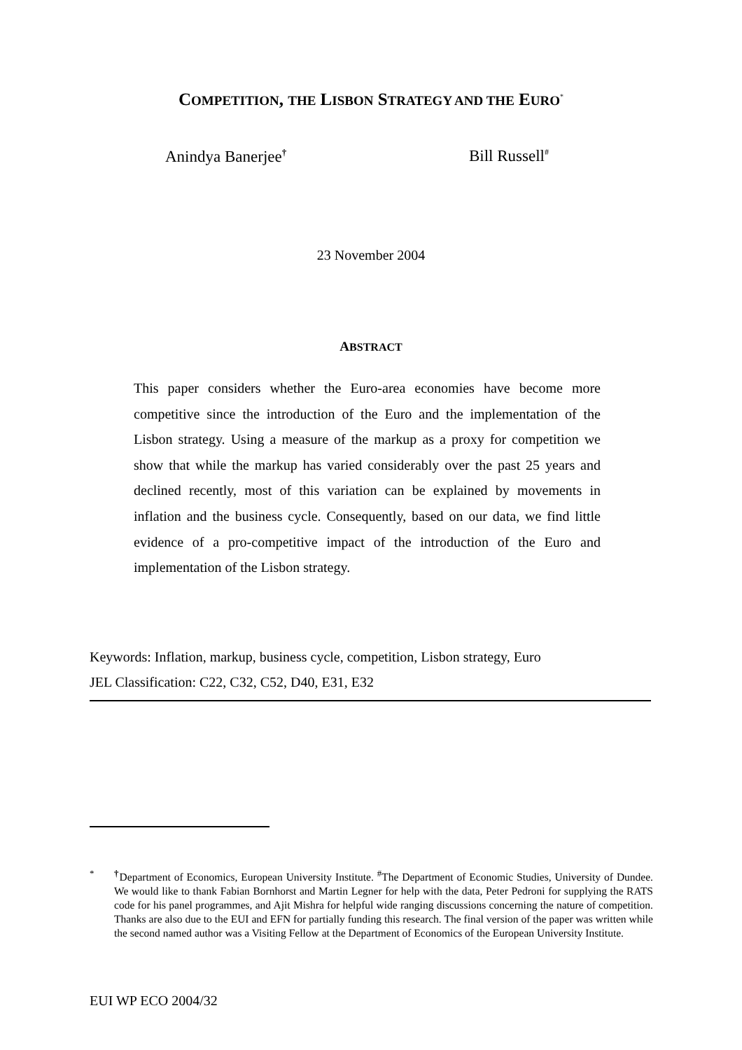COMPETITION, THE LISBON STRATEGY AND THE EURO<sup>*</sup>
Anindya Banerjee<sup>†</sup> Bill Russell<sup>#</sup>
23 November 2004
ABSTRACT
This paper considers whether the Euro-area economies have become more competitive since the introduction of the Euro and the implementation of the Lisbon strategy. Using a measure of the markup as a proxy for competition we show that while the markup has varied considerably over the past 25 years and declined recently, most of this variation can be explained by movements in inflation and the business cycle. Consequently, based on our data, we find little evidence of a pro-competitive impact of the introduction of the Euro and implementation of the Lisbon strategy.
Keywords: Inflation, markup, business cycle, competition, Lisbon strategy, Euro
JEL Classification: C22, C32, C52, D40, E31, E32
<sup>*</sup> <sup>†</sup> Department of Economics, European University Institute. <sup>#</sup>The Department of Economic Studies, University of Dundee. We would like to thank Fabian Bornhorst and Martin Legner for help with the data, Peter Pedroni for supplying the RATS code for his panel programmes, and Ajit Mishra for helpful wide ranging discussions concerning the nature of competition. Thanks are also due to the EUI and EFN for partially funding this research. The final version of the paper was written while the second named author was a Visiting Fellow at the Department of Economics of the European University Institute.
EUI WP ECO 2004/32